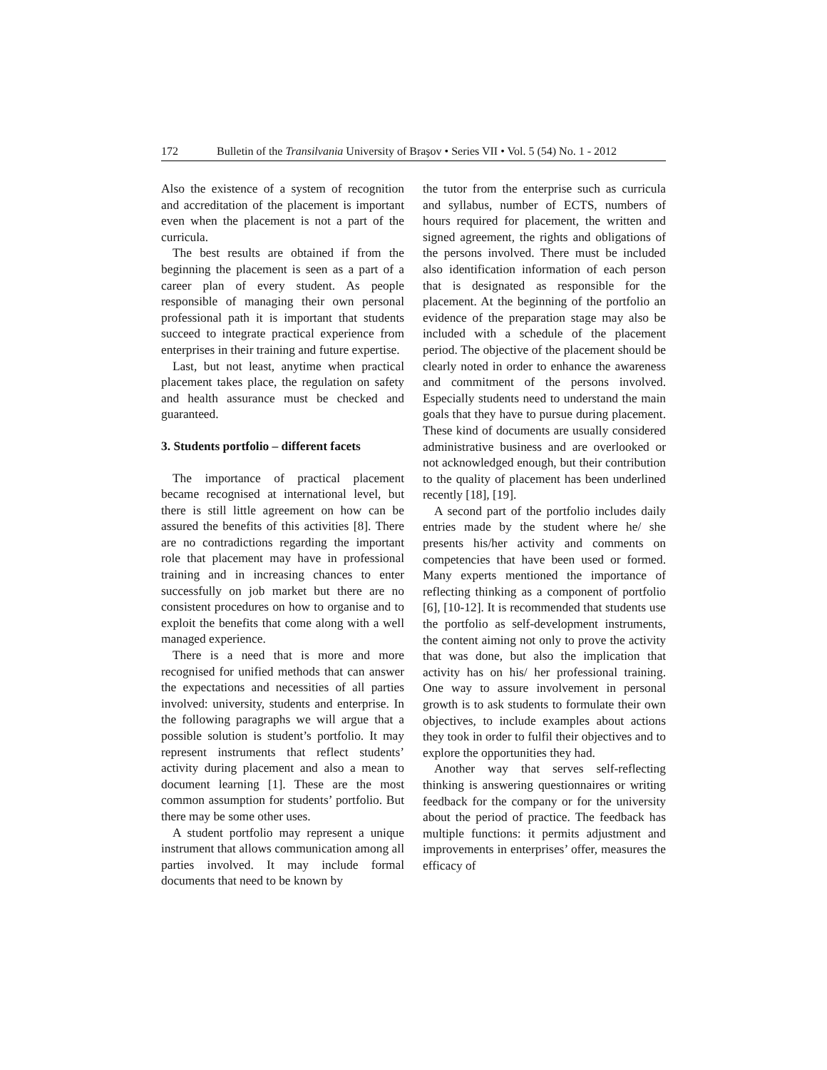172 Bulletin of the Transilvania University of Braşov • Series VII • Vol. 5 (54) No. 1 - 2012
Also the existence of a system of recognition and accreditation of the placement is important even when the placement is not a part of the curricula.
The best results are obtained if from the beginning the placement is seen as a part of a career plan of every student. As people responsible of managing their own personal professional path it is important that students succeed to integrate practical experience from enterprises in their training and future expertise.
Last, but not least, anytime when practical placement takes place, the regulation on safety and health assurance must be checked and guaranteed.
3. Students portfolio – different facets
The importance of practical placement became recognised at international level, but there is still little agreement on how can be assured the benefits of this activities [8]. There are no contradictions regarding the important role that placement may have in professional training and in increasing chances to enter successfully on job market but there are no consistent procedures on how to organise and to exploit the benefits that come along with a well managed experience.
There is a need that is more and more recognised for unified methods that can answer the expectations and necessities of all parties involved: university, students and enterprise. In the following paragraphs we will argue that a possible solution is student’s portfolio. It may represent instruments that reflect students’ activity during placement and also a mean to document learning [1]. These are the most common assumption for students’ portfolio. But there may be some other uses.
A student portfolio may represent a unique instrument that allows communication among all parties involved. It may include formal documents that need to be known by
the tutor from the enterprise such as curricula and syllabus, number of ECTS, numbers of hours required for placement, the written and signed agreement, the rights and obligations of the persons involved. There must be included also identification information of each person that is designated as responsible for the placement. At the beginning of the portfolio an evidence of the preparation stage may also be included with a schedule of the placement period. The objective of the placement should be clearly noted in order to enhance the awareness and commitment of the persons involved. Especially students need to understand the main goals that they have to pursue during placement. These kind of documents are usually considered administrative business and are overlooked or not acknowledged enough, but their contribution to the quality of placement has been underlined recently [18], [19].
A second part of the portfolio includes daily entries made by the student where he/ she presents his/her activity and comments on competencies that have been used or formed. Many experts mentioned the importance of reflecting thinking as a component of portfolio [6], [10-12]. It is recommended that students use the portfolio as self-development instruments, the content aiming not only to prove the activity that was done, but also the implication that activity has on his/ her professional training. One way to assure involvement in personal growth is to ask students to formulate their own objectives, to include examples about actions they took in order to fulfil their objectives and to explore the opportunities they had.
Another way that serves self-reflecting thinking is answering questionnaires or writing feedback for the company or for the university about the period of practice. The feedback has multiple functions: it permits adjustment and improvements in enterprises’ offer, measures the efficacy of